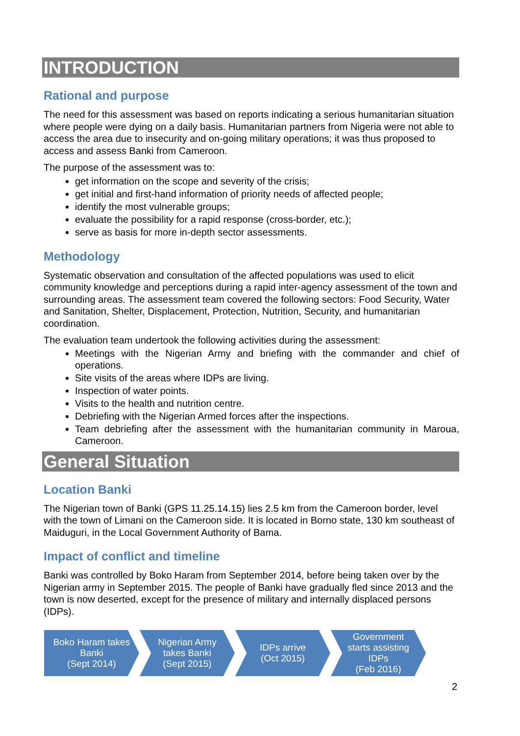INTRODUCTION
Rational and purpose
The need for this assessment was based on reports indicating a serious humanitarian situation where people were dying on a daily basis. Humanitarian partners from Nigeria were not able to access the area due to insecurity and on-going military operations; it was thus proposed to access and assess Banki from Cameroon.
The purpose of the assessment was to:
get information on the scope and severity of the crisis;
get initial and first-hand information of priority needs of affected people;
identify the most vulnerable groups;
evaluate the possibility for a rapid response (cross-border, etc.);
serve as basis for more in-depth sector assessments.
Methodology
Systematic observation and consultation of the affected populations was used to elicit community knowledge and perceptions during a rapid inter-agency assessment of the town and surrounding areas. The assessment team covered the following sectors: Food Security, Water and Sanitation, Shelter, Displacement, Protection, Nutrition, Security, and humanitarian coordination.
The evaluation team undertook the following activities during the assessment:
Meetings with the Nigerian Army and briefing with the commander and chief of operations.
Site visits of the areas where IDPs are living.
Inspection of water points.
Visits to the health and nutrition centre.
Debriefing with the Nigerian Armed forces after the inspections.
Team debriefing after the assessment with the humanitarian community in Maroua, Cameroon.
General Situation
Location Banki
The Nigerian town of Banki (GPS 11.25.14.15) lies 2.5 km from the Cameroon border, level with the town of Limani on the Cameroon side. It is located in Borno state, 130 km southeast of Maiduguri, in the Local Government Authority of Bama.
Impact of conflict and timeline
Banki was controlled by Boko Haram from September 2014, before being taken over by the Nigerian army in September 2015. The people of Banki have gradually fled since 2013 and the town is now deserted, except for the presence of military and internally displaced persons (IDPs).
Boko Haram takes Banki
(Sept 2014)
Nigerian Army
takes Banki
(Sept 2015)
IDPs arrive
(Oct 2015)
Government
starts assisting
IDPs
(Feb 2016)
2